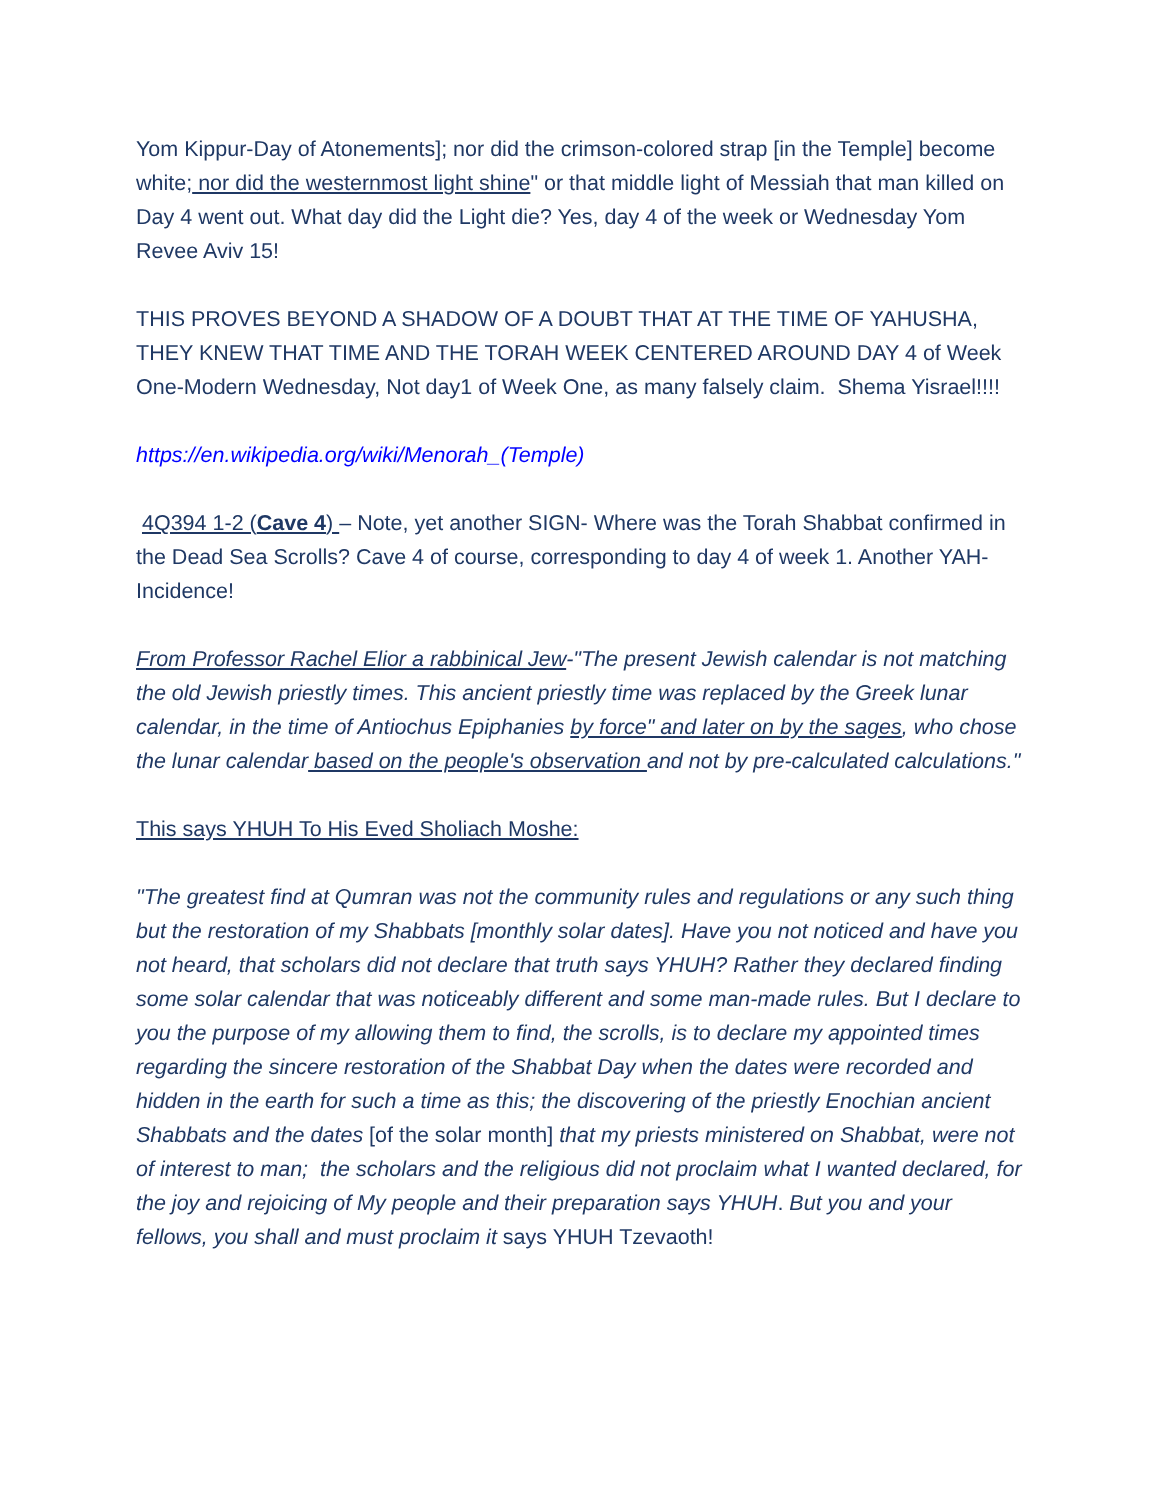Yom Kippur-Day of Atonements]; nor did the crimson-colored strap [in the Temple] become white; nor did the westernmost light shine" or that middle light of Messiah that man killed on Day 4 went out. What day did the Light die? Yes, day 4 of the week or Wednesday Yom Revee Aviv 15!
THIS PROVES BEYOND A SHADOW OF A DOUBT THAT AT THE TIME OF YAHUSHA, THEY KNEW THAT TIME AND THE TORAH WEEK CENTERED AROUND DAY 4 of Week One-Modern Wednesday, Not day1 of Week One, as many falsely claim. Shema Yisrael!!!!
https://en.wikipedia.org/wiki/Menorah_(Temple)
4Q394 1-2 (Cave 4) – Note, yet another SIGN- Where was the Torah Shabbat confirmed in the Dead Sea Scrolls? Cave 4 of course, corresponding to day 4 of week 1. Another YAH-Incidence!
From Professor Rachel Elior a rabbinical Jew-"The present Jewish calendar is not matching the old Jewish priestly times. This ancient priestly time was replaced by the Greek lunar calendar, in the time of Antiochus Epiphanies by force" and later on by the sages, who chose the lunar calendar based on the people's observation and not by pre-calculated calculations."
This says YHUH To His Eved Sholiach Moshe:
"The greatest find at Qumran was not the community rules and regulations or any such thing but the restoration of my Shabbats [monthly solar dates]. Have you not noticed and have you not heard, that scholars did not declare that truth says YHUH? Rather they declared finding some solar calendar that was noticeably different and some man-made rules. But I declare to you the purpose of my allowing them to find, the scrolls, is to declare my appointed times regarding the sincere restoration of the Shabbat Day when the dates were recorded and hidden in the earth for such a time as this; the discovering of the priestly Enochian ancient Shabbats and the dates [of the solar month] that my priests ministered on Shabbat, were not of interest to man; the scholars and the religious did not proclaim what I wanted declared, for the joy and rejoicing of My people and their preparation says YHUH. But you and your fellows, you shall and must proclaim it says YHUH Tzevaoth!